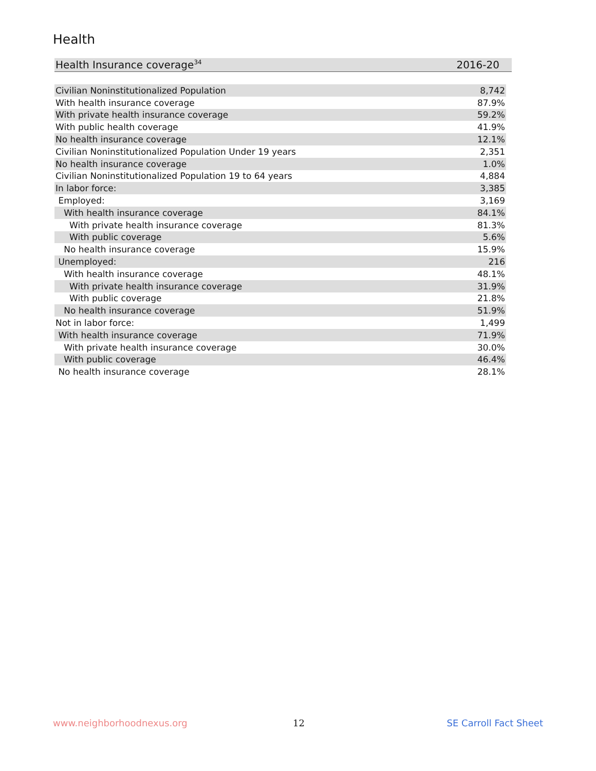Health
| Health Insurance coverage<sup>34</sup> | 2016-20 |
| Civilian Noninstitutionalized Population | 8,742 |
| With health insurance coverage | 87.9% |
| With private health insurance coverage | 59.2% |
| With public health coverage | 41.9% |
| No health insurance coverage | 12.1% |
| Civilian Noninstitutionalized Population Under 19 years | 2,351 |
| No health insurance coverage | 1.0% |
| Civilian Noninstitutionalized Population 19 to 64 years | 4,884 |
| In labor force: | 3,385 |
| Employed: | 3,169 |
| With health insurance coverage | 84.1% |
| With private health insurance coverage | 81.3% |
| With public coverage | 5.6% |
| No health insurance coverage | 15.9% |
| Unemployed: | 216 |
| With health insurance coverage | 48.1% |
| With private health insurance coverage | 31.9% |
| With public coverage | 21.8% |
| No health insurance coverage | 51.9% |
| Not in labor force: | 1,499 |
| With health insurance coverage | 71.9% |
| With private health insurance coverage | 30.0% |
| With public coverage | 46.4% |
| No health insurance coverage | 28.1% |
www.neighborhoodnexus.org 12 SE Carroll Fact Sheet